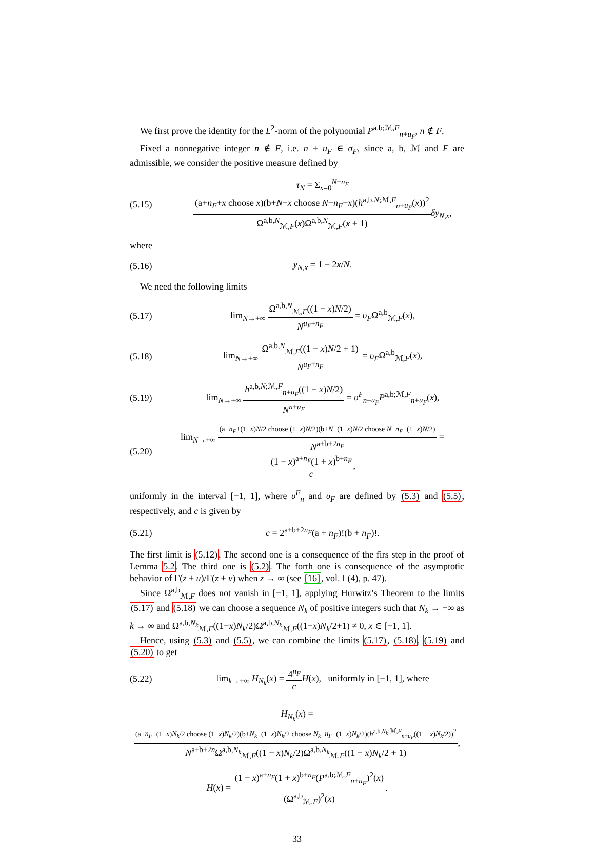We first prove the identity for the L<sup>2</sup>-norm of the polynomial P<sup>a,b;ℳ,F</sup><sub>n+u<sub>F</sub></sub>, n ∉ F.
Fixed a nonnegative integer n ∉ F, i.e. n + u<sub>F</sub> ∈ σ<sub>F</sub>, since a, b, ℳ and F are admissible, we consider the positive measure defined by
(5.15) τ<sub>N</sub> = Σ<sub>x=0</sub><sup>N−n<sub>F</sub></sup> (a+n<sub>F</sub>+x choose x)(b+N−x choose N−n<sub>F</sub>−x)(h<sup>a,b,N;ℳ,F</sup><sub>n+u<sub>F</sub></sub>(x))<sup>2</sup> Ω<sup>a,b,N</sup><sub>ℳ,F</sub>(x)Ω<sup>a,b,N</sup><sub>ℳ,F</sub>(x + 1) δy<sub>N,x</sub>,
where
(5.16) y<sub>N,x</sub> = 1 − 2x/N.
We need the following limits
(5.17) lim<sub>N→+∞</sub> Ω<sup>a,b,N</sup><sub>ℳ,F</sub>((1 − x)N/2) N<sup>u<sub>F</sub>+n<sub>F</sub></sup> = υ<sub>F</sub>Ω<sup>a,b</sup><sub>ℳ,F</sub>(x),
(5.18) lim<sub>N→+∞</sub> Ω<sup>a,b,N</sup><sub>ℳ,F</sub>((1 − x)N/2 + 1) N<sup>u<sub>F</sub>+n<sub>F</sub></sup> = υ<sub>F</sub>Ω<sup>a,b</sup><sub>ℳ,F</sub>(x),
(5.19) lim<sub>N→+∞</sub> h<sup>a,b,N;ℳ,F</sup><sub>n+u<sub>F</sub></sub>((1 − x)N/2) N<sup>n+u<sub>F</sub></sup> = υ<sup>F</sup><sub>n+u<sub>F</sub></sub>P<sup>a,b;ℳ,F</sup><sub>n+u<sub>F</sub></sub>(x),
(5.20) lim<sub>N→+∞</sub> (a+n<sub>F</sub>+(1−x)N/2 choose (1−x)N/2)(b+N−(1−x)N/2 choose N−n<sub>F</sub>−(1−x)N/2) N<sup>a+b+2n<sub>F</sub></sup> = (1 − x)<sup>a+n<sub>F</sub></sup>(1 + x)<sup>b+n<sub>F</sub></sup> c,
uniformly in the interval [−1, 1], where υ<sup>F</sup><sub>n</sub> and υ<sub>F</sub> are defined by (5.3) and (5.5), respectively, and c is given by
(5.21) c = 2<sup>a+b+2n<sub>F</sub></sup>(a + n<sub>F</sub>)!(b + n<sub>F</sub>)!.
The first limit is (5.12). The second one is a consequence of the firs step in the proof of Lemma 5.2. The third one is (5.2). The forth one is consequence of the asymptotic behavior of Γ(z + u)/Γ(z + v) when z → ∞ (see [16], vol. I (4), p. 47).
Since Ω<sup>a,b</sup><sub>ℳ,F</sub> does not vanish in [−1, 1], applying Hurwitz’s Theorem to the limits (5.17) and (5.18) we can choose a sequence N<sub>k</sub> of positive integers such that N<sub>k</sub> → +∞ as k → ∞ and Ω<sup>a,b,N<sub>k</sub></sup><sub>ℳ,F</sub>((1−x)N<sub>k</sub>/2)Ω<sup>a,b,N<sub>k</sub></sup><sub>ℳ,F</sub>((1−x)N<sub>k</sub>/2+1) ≠ 0, x ∈ [−1, 1].
Hence, using (5.3) and (5.5), we can combine the limits (5.17), (5.18), (5.19) and (5.20) to get
(5.22) lim<sub>k→+∞</sub> H<sub>N<sub>k</sub></sub>(x) = 4<sup>n<sub>F</sub></sup> c H(x), uniformly in [−1, 1], where
H<sub>N<sub>k</sub></sub>(x) = (a+n<sub>F</sub>+(1−x)N<sub>k</sub>/2 choose (1−x)N<sub>k</sub>/2)(b+N<sub>k</sub>−(1−x)N<sub>k</sub>/2 choose N<sub>k</sub>−n<sub>F</sub>−(1−x)N<sub>k</sub>/2)(h<sup>a,b,N<sub>k</sub>;ℳ,F</sup><sub>n+u<sub>F</sub></sub>((1 − x)N<sub>k</sub>/2))<sup>2</sup> N<sup>a+b+2n</sup>Ω<sup>a,b,N<sub>k</sub></sup><sub>ℳ,F</sub>((1 − x)N<sub>k</sub>/2)Ω<sup>a,b,N<sub>k</sub></sup><sub>ℳ,F</sub>((1 − x)N<sub>k</sub>/2 + 1),
H(x) = (1 − x)<sup>a+n<sub>F</sub></sup>(1 + x)<sup>b+n<sub>F</sub></sup>(P<sup>a,b;ℳ,F</sup><sub>n+u<sub>F</sub></sub>)<sup>2</sup>(x) (Ω<sup>a,b</sup><sub>ℳ,F</sub>)<sup>2</sup>(x).
33